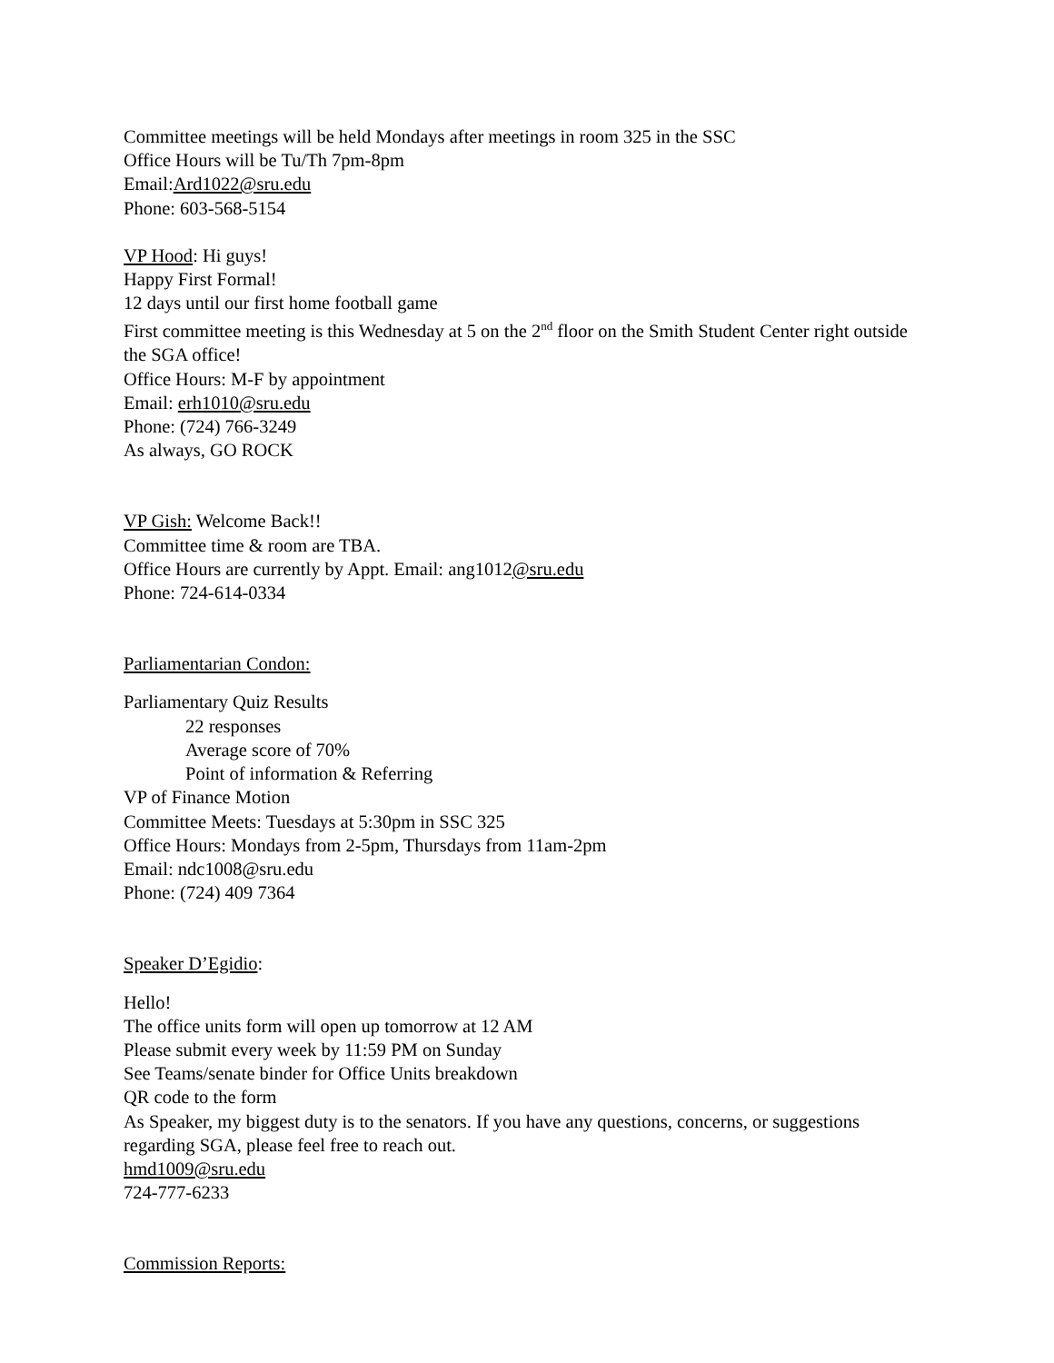Committee meetings will be held Mondays after meetings in room 325 in the SSC
Office Hours will be Tu/Th 7pm-8pm
Email:Ard1022@sru.edu
Phone: 603-568-5154
VP Hood: Hi guys!
Happy First Formal!
12 days until our first home football game
First committee meeting is this Wednesday at 5 on the 2<sup>nd</sup> floor on the Smith Student Center right outside the SGA office!
Office Hours: M-F by appointment
Email: erh1010@sru.edu
Phone: (724) 766-3249
As always, GO ROCK
VP Gish: Welcome Back!!
Committee time & room are TBA.
Office Hours are currently by Appt. Email: ang1012@sru.edu
Phone: 724-614-0334
Parliamentarian Condon:
Parliamentary Quiz Results
22 responses
Average score of 70%
Point of information & Referring
VP of Finance Motion
Committee Meets: Tuesdays at 5:30pm in SSC 325
Office Hours: Mondays from 2-5pm, Thursdays from 11am-2pm
Email: ndc1008@sru.edu
Phone: (724) 409 7364
Speaker D’Egidio:
Hello!
The office units form will open up tomorrow at 12 AM
Please submit every week by 11:59 PM on Sunday
See Teams/senate binder for Office Units breakdown
QR code to the form
As Speaker, my biggest duty is to the senators. If you have any questions, concerns, or suggestions regarding SGA, please feel free to reach out.
hmd1009@sru.edu
724-777-6233
Commission Reports: